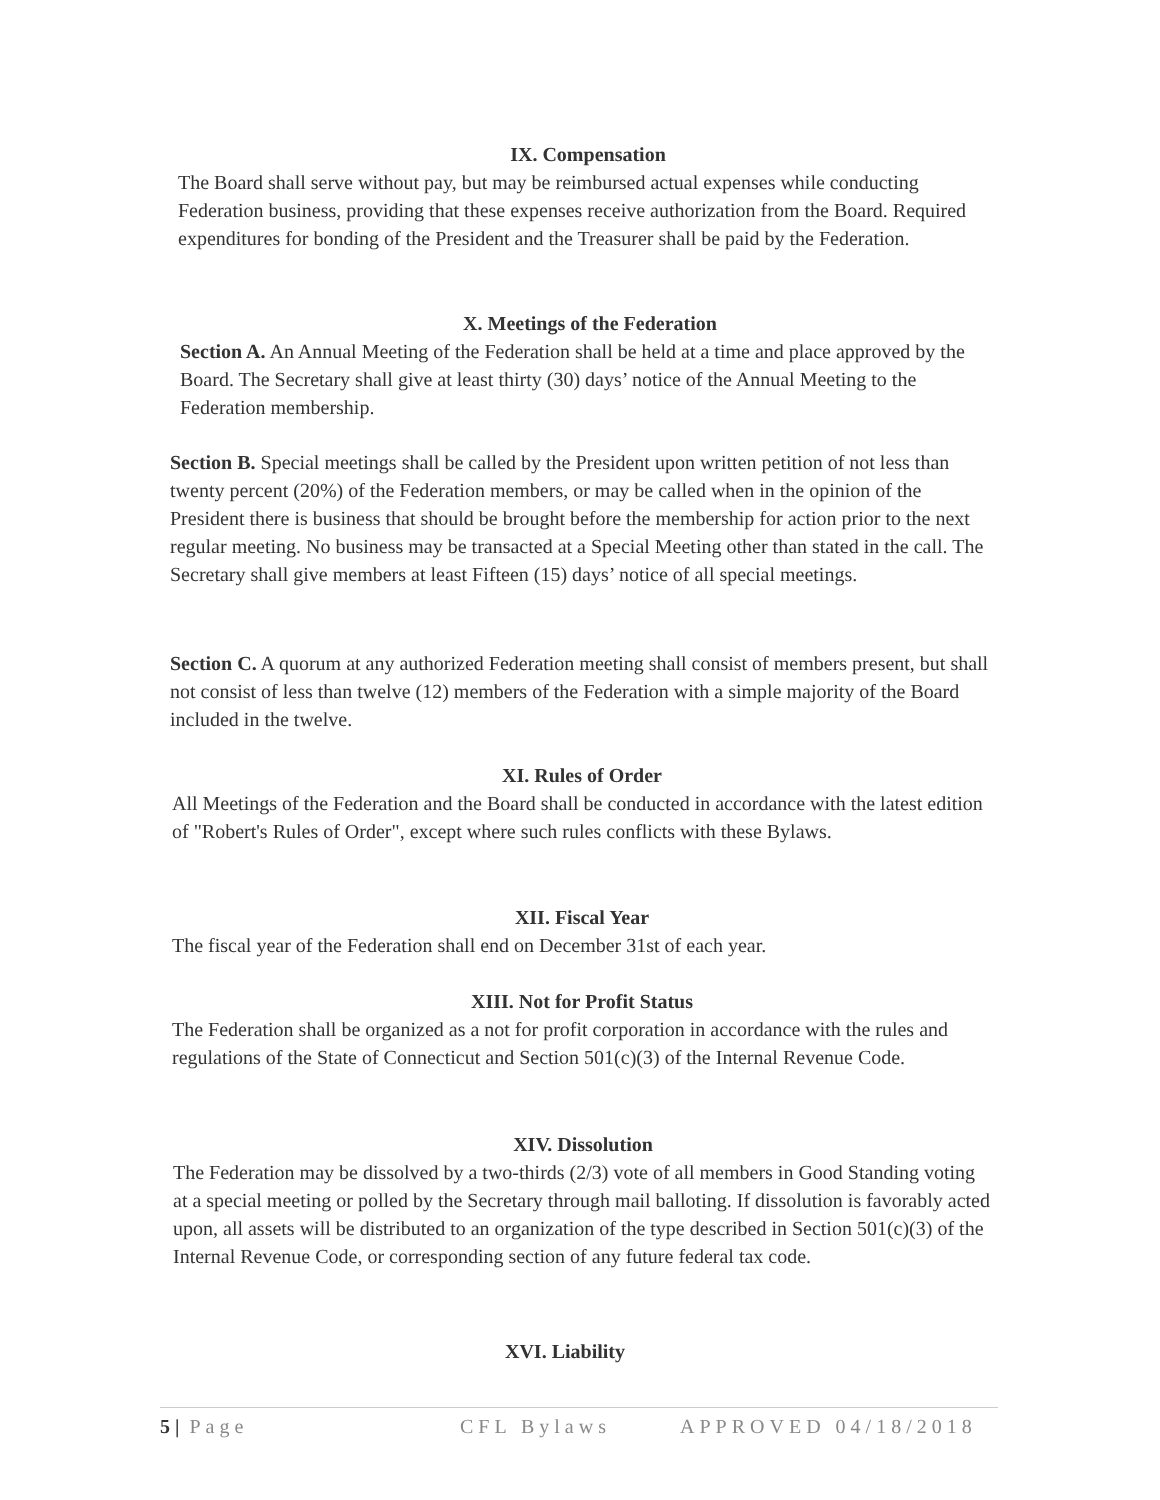IX. Compensation
The Board shall serve without pay, but may be reimbursed actual expenses while conducting Federation business, providing that these expenses receive authorization from the Board. Required expenditures for bonding of the President and the Treasurer shall be paid by the Federation.
X. Meetings of the Federation
Section A. An Annual Meeting of the Federation shall be held at a time and place approved by the Board. The Secretary shall give at least thirty (30) days’ notice of the Annual Meeting to the Federation membership.
Section B. Special meetings shall be called by the President upon written petition of not less than twenty percent (20%) of the Federation members, or may be called when in the opinion of the President there is business that should be brought before the membership for action prior to the next regular meeting. No business may be transacted at a Special Meeting other than stated in the call. The Secretary shall give members at least Fifteen (15) days’ notice of all special meetings.
Section C. A quorum at any authorized Federation meeting shall consist of members present, but shall not consist of less than twelve (12) members of the Federation with a simple majority of the Board included in the twelve.
XI. Rules of Order
All Meetings of the Federation and the Board shall be conducted in accordance with the latest edition of "Robert's Rules of Order", except where such rules conflicts with these Bylaws.
XII. Fiscal Year
The fiscal year of the Federation shall end on December 31st of each year.
XIII. Not for Profit Status
The Federation shall be organized as a not for profit corporation in accordance with the rules and regulations of the State of Connecticut and Section 501(c)(3) of the Internal Revenue Code.
XIV. Dissolution
The Federation may be dissolved by a two-thirds (2/3) vote of all members in Good Standing voting at a special meeting or polled by the Secretary through mail balloting. If dissolution is favorably acted upon, all assets will be distributed to an organization of the type described in Section 501(c)(3) of the Internal Revenue Code, or corresponding section of any future federal tax code.
XVI. Liability
5 | Page CFL Bylaws APPROVED 04/18/2018